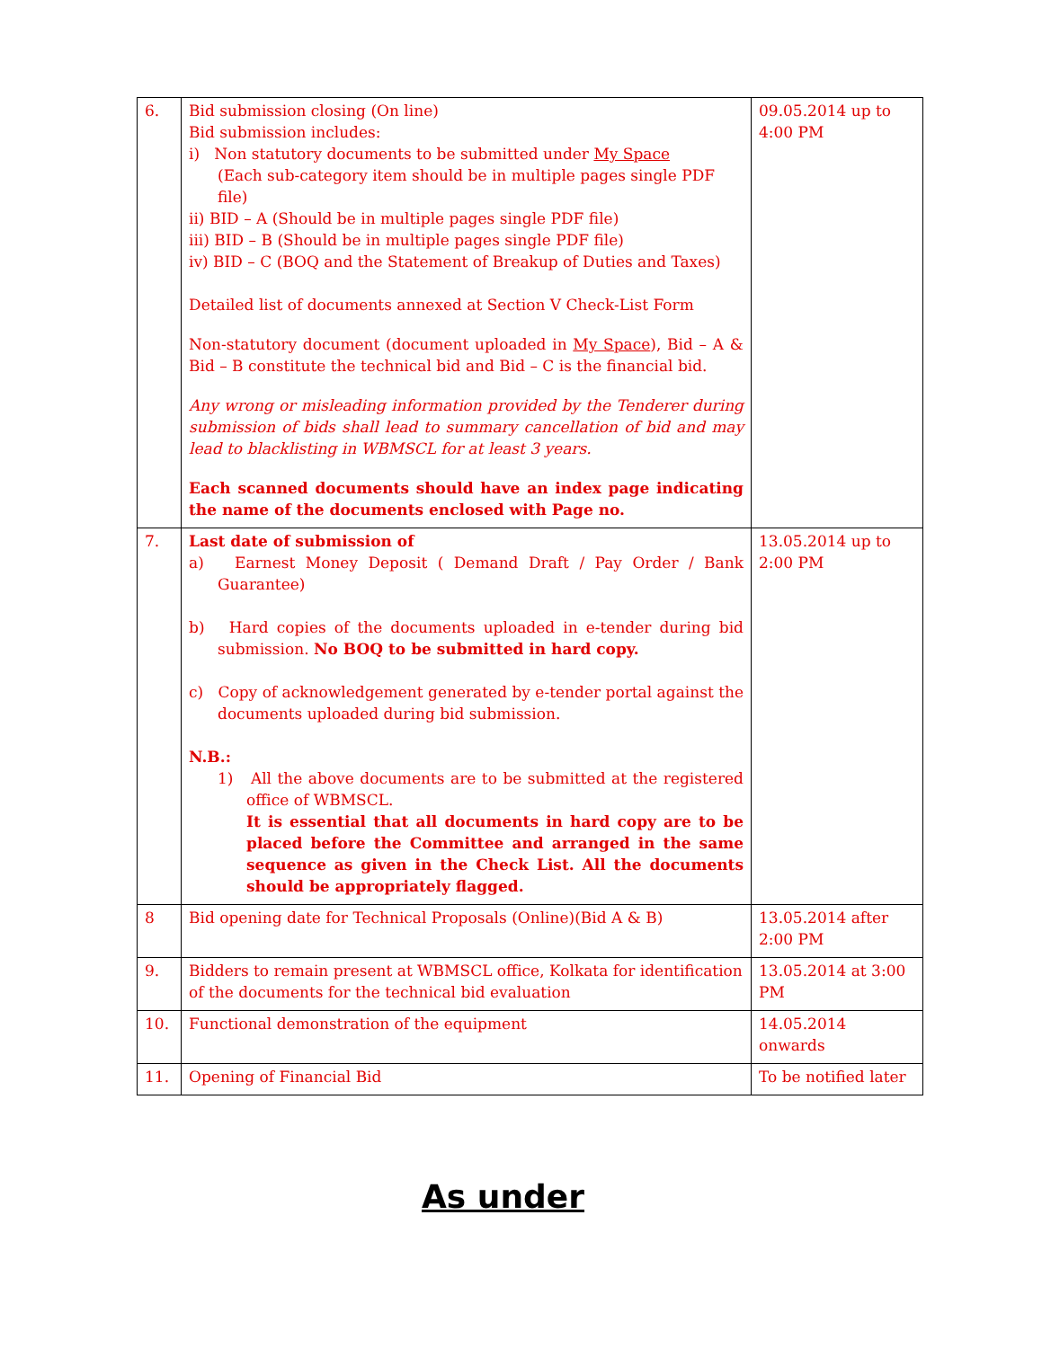| 6. | Bid submission closing (On line) Bid submission includes: i) Non statutory documents to be submitted under My Space (Each sub-category item should be in multiple pages single PDF file) ii) BID – A (Should be in multiple pages single PDF file) iii) BID – B (Should be in multiple pages single PDF file) iv) BID – C (BOQ and the Statement of Breakup of Duties and Taxes) Detailed list of documents annexed at Section V Check-List Form Non-statutory document (document uploaded in My Space ), Bid – A & Bid – B constitute the technical bid and Bid – C is the financial bid. Any wrong or misleading information provided by the Tenderer during submission of bids shall lead to summary cancellation of bid and may lead to blacklisting in WBMSCL for at least 3 years. Each scanned documents should have an index page indicating the name of the documents enclosed with Page no. | 09.05.2014 up to 4:00 PM |
| 7. | Last date of submission of a) Earnest Money Deposit ( Demand Draft / Pay Order / Bank Guarantee) b) Hard copies of the documents uploaded in e-tender during bid submission. No BOQ to be submitted in hard copy. c) Copy of acknowledgement generated by e-tender portal against the documents uploaded during bid submission. N.B.: 1) All the above documents are to be submitted at the registered office of WBMSCL. It is essential that all documents in hard copy are to be placed before the Committee and arranged in the same sequence as given in the Check List. All the documents should be appropriately flagged. | 13.05.2014 up to 2:00 PM |
| 8 | Bid opening date for Technical Proposals (Online)(Bid A & B) | 13.05.2014 after 2:00 PM |
| 9. | Bidders to remain present at WBMSCL office, Kolkata for identification of the documents for the technical bid evaluation | 13.05.2014 at 3:00 PM |
| 10. | Functional demonstration of the equipment | 14.05.2014 onwards |
| 11. | Opening of Financial Bid | To be notified later |
As under